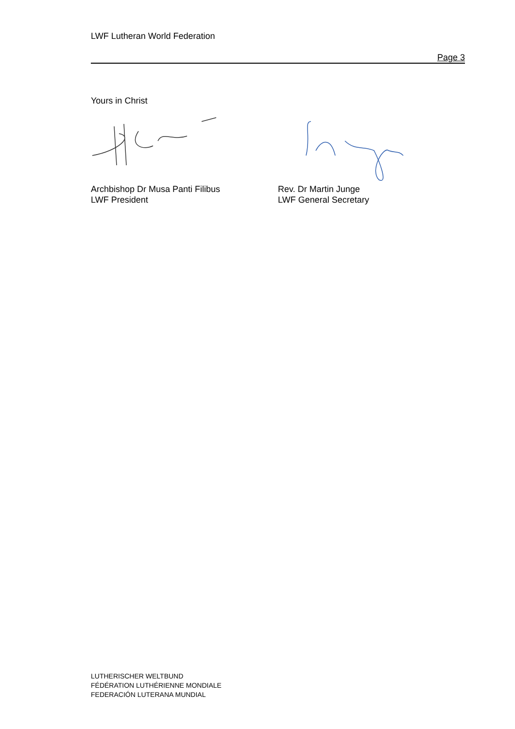LWF Lutheran World Federation
Page 3
Yours in Christ
Archbishop Dr Musa Panti Filibus
LWF President
Rev. Dr Martin Junge
LWF General Secretary
LUTHERISCHER WELTBUND
FÉDÉRATION LUTHÉRIENNE MONDIALE
FEDERACIÓN LUTERANA MUNDIAL